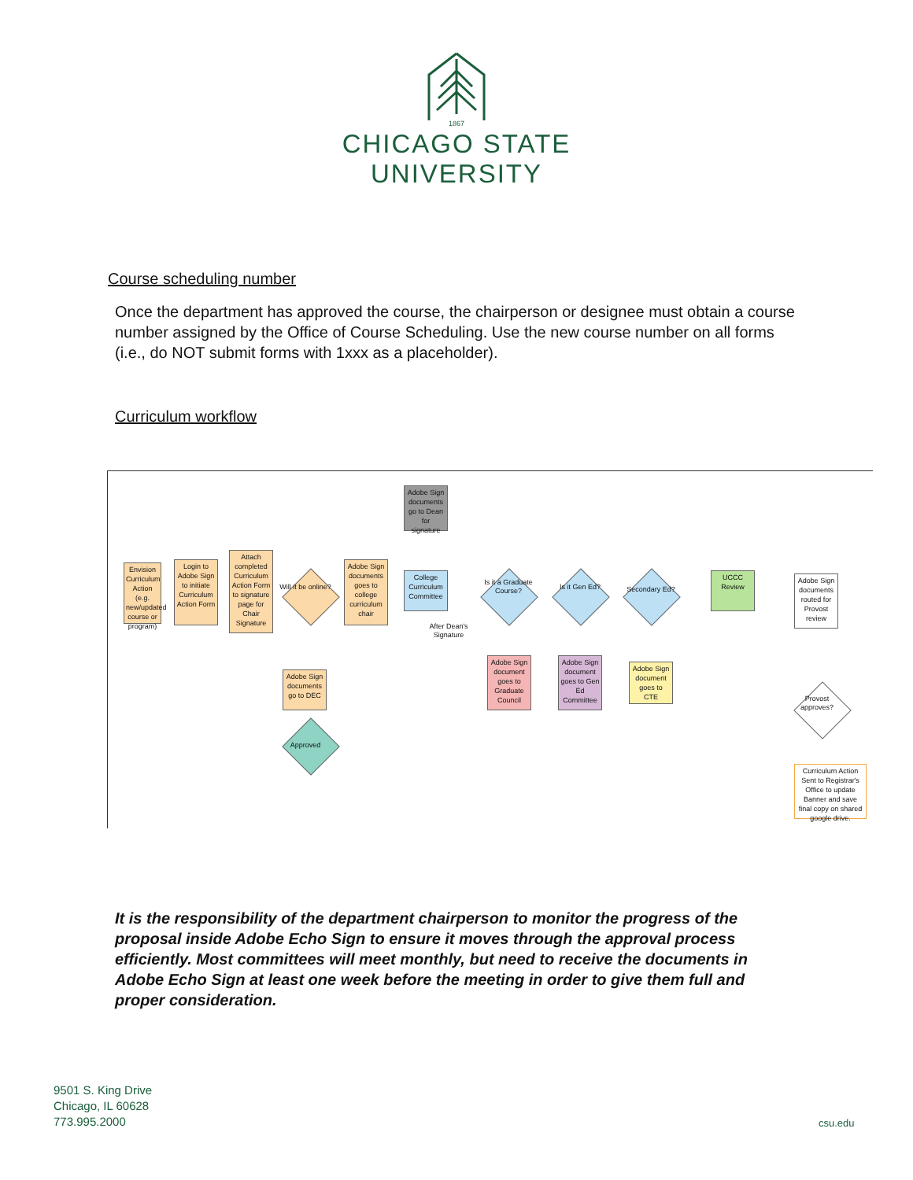1867
CHICAGO STATE
UNIVERSITY
Course scheduling number
Once the department has approved the course, the chairperson or designee must obtain a course number assigned by the Office of Course Scheduling. Use the new course number on all forms (i.e., do NOT submit forms with 1xxx as a placeholder).
Curriculum workflow
Envision Curriculum Action (e.g. new/updated course or program)
Login to Adobe Sign to initiate Curriculum Action Form
Attach completed Curriculum Action Form to signature page for Chair Signature
Will it be online?
Adobe Sign documents go to DEC
Approved
Adobe Sign documents goes to college curriculum chair
Adobe Sign documents go to Dean for signature
College Curriculum Committee
After Dean's Signature
Is it a Graduate Course?
Is it Gen Ed?
Secondary Ed?
UCCC Review
Adobe Sign documents routed for Provost review
Adobe Sign document goes to Graduate Council
Adobe Sign document goes to Gen Ed Committee
Adobe Sign document goes to CTE
Provost approves?
Curriculum Action Sent to Registrar's Office to update Banner and save final copy on shared google drive.
It is the responsibility of the department chairperson to monitor the progress of the proposal inside Adobe Echo Sign to ensure it moves through the approval process efficiently. Most committees will meet monthly, but need to receive the documents in Adobe Echo Sign at least one week before the meeting in order to give them full and proper consideration.
9501 S. King Drive
Chicago, IL 60628
773.995.2000
csu.edu